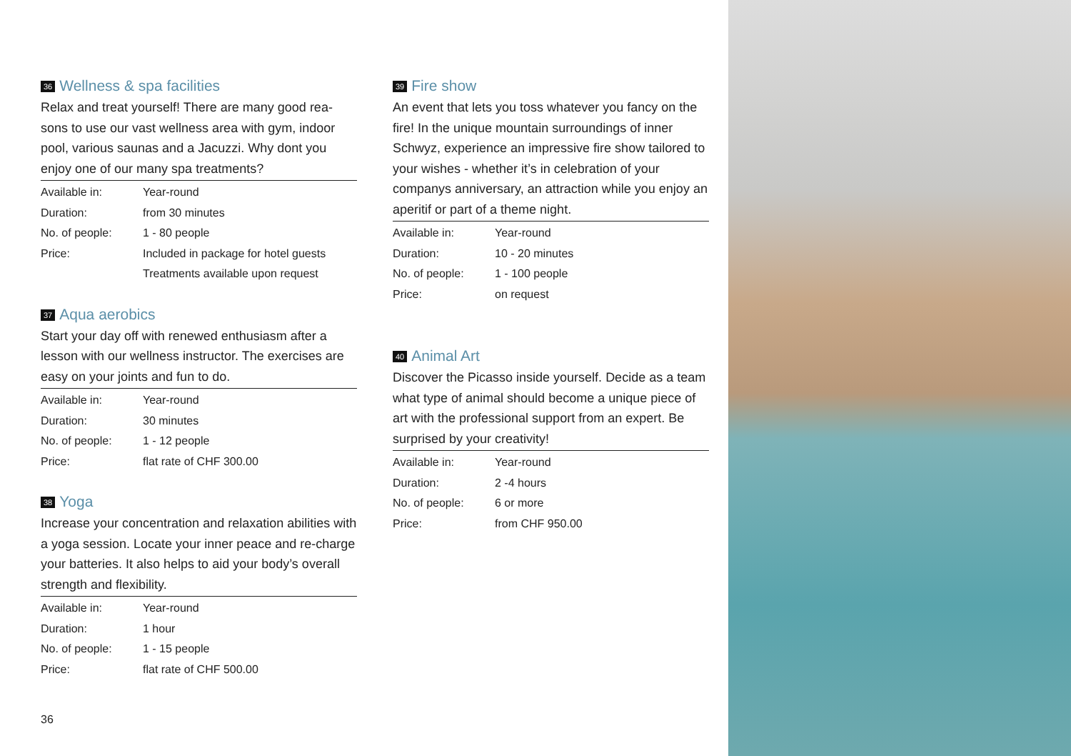36 Wellness & spa facilities
Relax and treat yourself! There are many good rea-sons to use our vast wellness area with gym, indoor pool, various saunas and a Jacuzzi. Why dont you enjoy one of our many spa treatments?
| Available in: | Year-round |
| Duration: | from 30 minutes |
| No. of people: | 1 - 80 people |
| Price: | Included in package for hotel guests |
| | Treatments available upon request |
37 Aqua aerobics
Start your day off with renewed enthusiasm after a lesson with our wellness instructor. The exercises are easy on your joints and fun to do.
| Available in: | Year-round |
| Duration: | 30 minutes |
| No. of people: | 1 - 12 people |
| Price: | flat rate of CHF 300.00 |
38 Yoga
Increase your concentration and relaxation abilities with a yoga session. Locate your inner peace and re-charge your batteries. It also helps to aid your body’s overall strength and flexibility.
| Available in: | Year-round |
| Duration: | 1 hour |
| No. of people: | 1 - 15 people |
| Price: | flat rate of CHF 500.00 |
39 Fire show
An event that lets you toss whatever you fancy on the fire! In the unique mountain surroundings of inner Schwyz, experience an impressive fire show tailored to your wishes - whether it’s in celebration of your companys anniversary, an attraction while you enjoy an aperitif or part of a theme night.
| Available in: | Year-round |
| Duration: | 10 - 20 minutes |
| No. of people: | 1 - 100 people |
| Price: | on request |
40 Animal Art
Discover the Picasso inside yourself. Decide as a team what type of animal should become a unique piece of art with the professional support from an expert. Be surprised by your creativity!
| Available in: | Year-round |
| Duration: | 2 -4 hours |
| No. of people: | 6 or more |
| Price: | from CHF 950.00 |
36